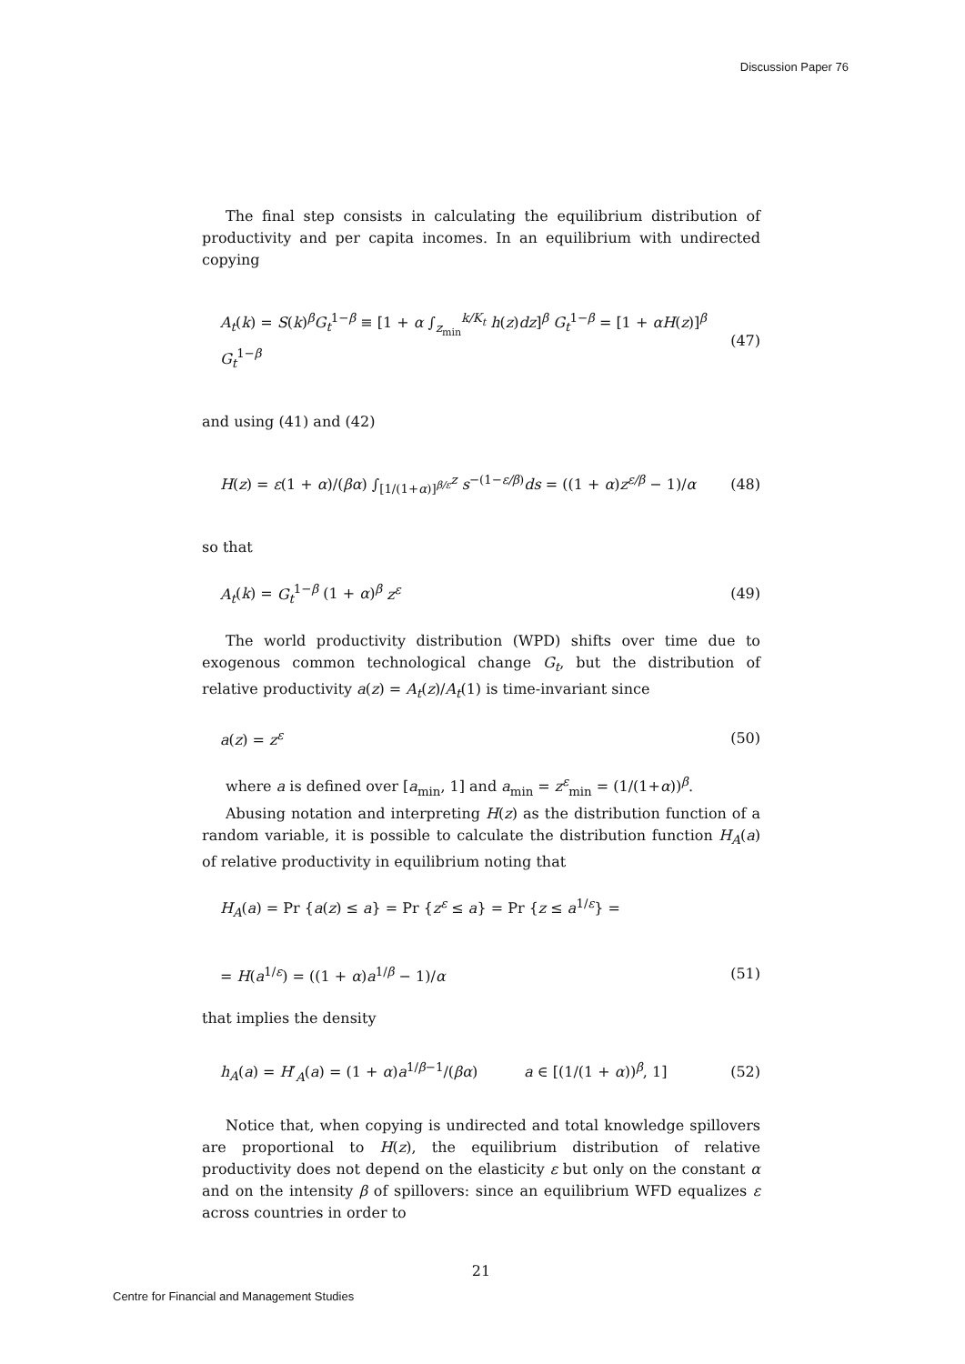Discussion Paper 76
The final step consists in calculating the equilibrium distribution of productivity and per capita incomes. In an equilibrium with undirected copying
A<sub>t</sub>(k) = S(k)<sup>β</sup>G<sub>t</sub><sup>1−β</sup> ≡ [1 + α ∫<sub>z<sub>min</sub></sub><sup>k/K<sub>t</sub></sup> h(z)dz]<sup>β</sup> G<sub>t</sub><sup>1−β</sup> = [1 + αH(z)]<sup>β</sup> G<sub>t</sub><sup>1−β</sup> (47)
and using (41) and (42)
H(z) = ε(1 + α)/(βα) ∫<sub>[1/(1+α)]<sup>β/ε</sup></sub><sup>z</sup> s<sup>−(1−ε/β)</sup>ds = ((1 + α)z<sup>ε/β</sup> − 1)/α (48)
so that
A<sub>t</sub>(k) = G<sub>t</sub><sup>1−β</sup> (1 + α)<sup>β</sup> z<sup>ε</sup> (49)
The world productivity distribution (WPD) shifts over time due to exogenous common technological change G<sub>t</sub>, but the distribution of relative productivity a(z) = A<sub>t</sub>(z)/A<sub>t</sub>(1) is time-invariant since
a(z) = z<sup>ε</sup> (50)
where a is defined over [a<sub>min</sub>, 1] and a<sub>min</sub> = z<sup>ε</sup><sub>min</sub> = (1/(1+α))<sup>β</sup>.
Abusing notation and interpreting H(z) as the distribution function of a random variable, it is possible to calculate the distribution function H<sub>A</sub>(a) of relative productivity in equilibrium noting that
H<sub>A</sub>(a) = Pr {a(z) ≤ a} = Pr {z<sup>ε</sup> ≤ a} = Pr {z ≤ a<sup>1/ε</sup>} =
= H(a<sup>1/ε</sup>) = ((1 + α)a<sup>1/β</sup> − 1)/α (51)
that implies the density
h<sub>A</sub>(a) = H′<sub>A</sub>(a) = (1 + α)a<sup>1/β−1</sup>/(βα) a ∈ [(1/(1 + α))<sup>β</sup>, 1] (52)
Notice that, when copying is undirected and total knowledge spillovers are proportional to H(z), the equilibrium distribution of relative productivity does not depend on the elasticity ε but only on the constant α and on the intensity β of spillovers: since an equilibrium WFD equalizes ε across countries in order to
21
Centre for Financial and Management Studies